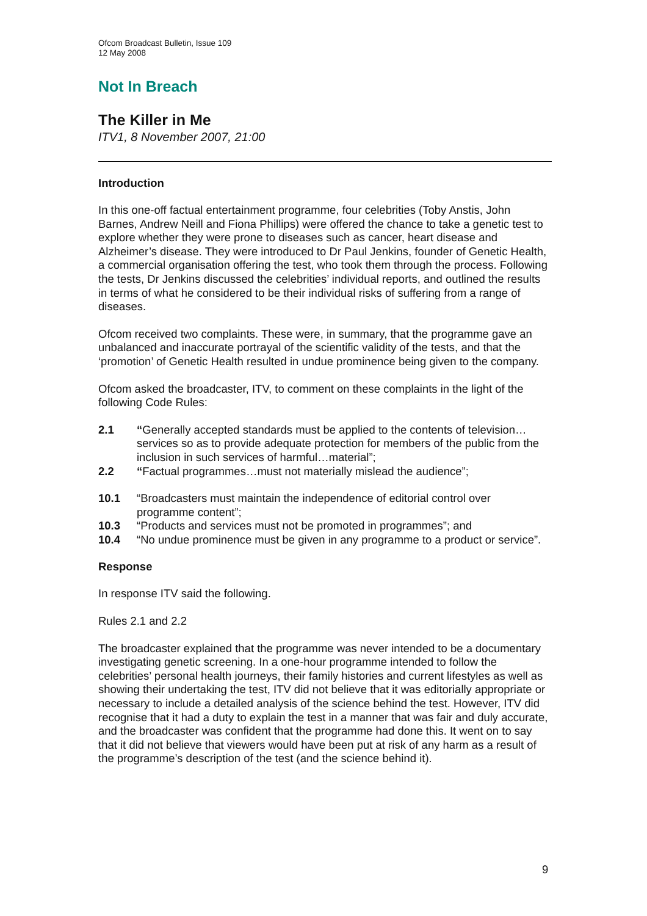Ofcom Broadcast Bulletin, Issue 109
12 May 2008
Not In Breach
The Killer in Me
ITV1, 8 November 2007, 21:00
Introduction
In this one-off factual entertainment programme, four celebrities (Toby Anstis, John Barnes, Andrew Neill and Fiona Phillips) were offered the chance to take a genetic test to explore whether they were prone to diseases such as cancer, heart disease and Alzheimer’s disease. They were introduced to Dr Paul Jenkins, founder of Genetic Health, a commercial organisation offering the test, who took them through the process. Following the tests, Dr Jenkins discussed the celebrities’ individual reports, and outlined the results in terms of what he considered to be their individual risks of suffering from a range of diseases.
Ofcom received two complaints. These were, in summary, that the programme gave an unbalanced and inaccurate portrayal of the scientific validity of the tests, and that the ‘promotion’ of Genetic Health resulted in undue prominence being given to the company.
Ofcom asked the broadcaster, ITV, to comment on these complaints in the light of the following Code Rules:
2.1 “Generally accepted standards must be applied to the contents of television…services so as to provide adequate protection for members of the public from the inclusion in such services of harmful…material”;
2.2 “Factual programmes…must not materially mislead the audience”;
10.1 “Broadcasters must maintain the independence of editorial control over programme content”;
10.3 “Products and services must not be promoted in programmes”; and
10.4 “No undue prominence must be given in any programme to a product or service”.
Response
In response ITV said the following.
Rules 2.1 and 2.2
The broadcaster explained that the programme was never intended to be a documentary investigating genetic screening. In a one-hour programme intended to follow the celebrities’ personal health journeys, their family histories and current lifestyles as well as showing their undertaking the test, ITV did not believe that it was editorially appropriate or necessary to include a detailed analysis of the science behind the test. However, ITV did recognise that it had a duty to explain the test in a manner that was fair and duly accurate, and the broadcaster was confident that the programme had done this. It went on to say that it did not believe that viewers would have been put at risk of any harm as a result of the programme’s description of the test (and the science behind it).
9